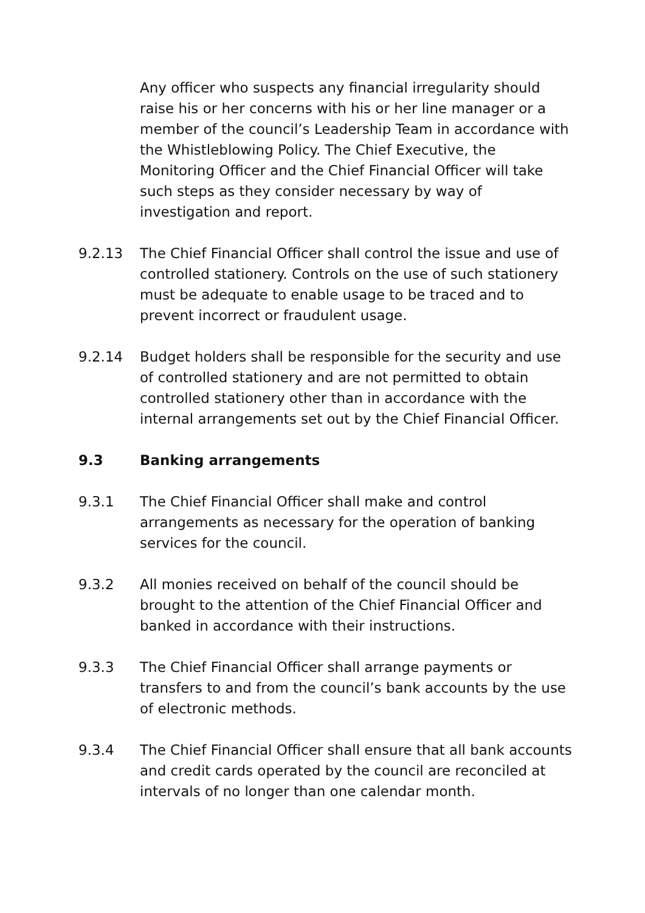Any officer who suspects any financial irregularity should raise his or her concerns with his or her line manager or a member of the council’s Leadership Team in accordance with the Whistleblowing Policy. The Chief Executive, the Monitoring Officer and the Chief Financial Officer will take such steps as they consider necessary by way of investigation and report.
9.2.13 The Chief Financial Officer shall control the issue and use of controlled stationery. Controls on the use of such stationery must be adequate to enable usage to be traced and to prevent incorrect or fraudulent usage.
9.2.14 Budget holders shall be responsible for the security and use of controlled stationery and are not permitted to obtain controlled stationery other than in accordance with the internal arrangements set out by the Chief Financial Officer.
9.3 Banking arrangements
9.3.1 The Chief Financial Officer shall make and control arrangements as necessary for the operation of banking services for the council.
9.3.2 All monies received on behalf of the council should be brought to the attention of the Chief Financial Officer and banked in accordance with their instructions.
9.3.3 The Chief Financial Officer shall arrange payments or transfers to and from the council’s bank accounts by the use of electronic methods.
9.3.4 The Chief Financial Officer shall ensure that all bank accounts and credit cards operated by the council are reconciled at intervals of no longer than one calendar month.